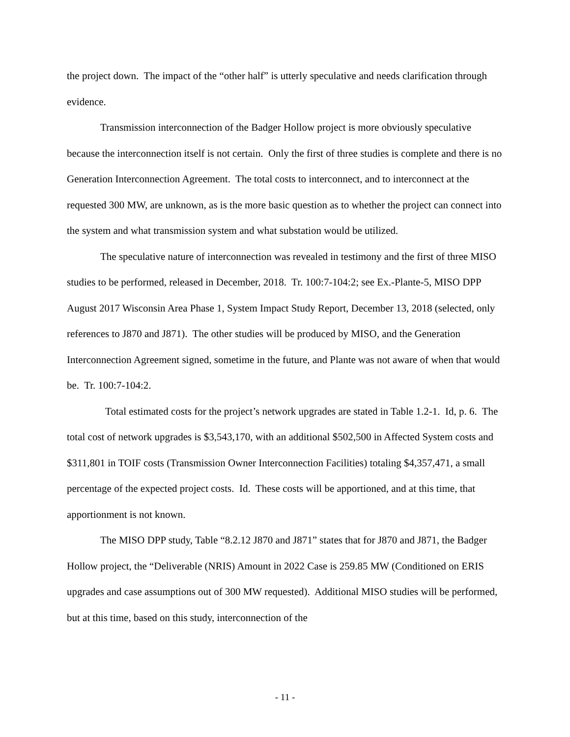the project down. The impact of the “other half” is utterly speculative and needs clarification through evidence.
Transmission interconnection of the Badger Hollow project is more obviously speculative because the interconnection itself is not certain. Only the first of three studies is complete and there is no Generation Interconnection Agreement. The total costs to interconnect, and to interconnect at the requested 300 MW, are unknown, as is the more basic question as to whether the project can connect into the system and what transmission system and what substation would be utilized.
The speculative nature of interconnection was revealed in testimony and the first of three MISO studies to be performed, released in December, 2018. Tr. 100:7-104:2; see Ex.-Plante-5, MISO DPP August 2017 Wisconsin Area Phase 1, System Impact Study Report, December 13, 2018 (selected, only references to J870 and J871). The other studies will be produced by MISO, and the Generation Interconnection Agreement signed, sometime in the future, and Plante was not aware of when that would be. Tr. 100:7-104:2.
Total estimated costs for the project’s network upgrades are stated in Table 1.2-1. Id, p. 6. The total cost of network upgrades is $3,543,170, with an additional $502,500 in Affected System costs and $311,801 in TOIF costs (Transmission Owner Interconnection Facilities) totaling $4,357,471, a small percentage of the expected project costs. Id. These costs will be apportioned, and at this time, that apportionment is not known.
The MISO DPP study, Table “8.2.12 J870 and J871” states that for J870 and J871, the Badger Hollow project, the “Deliverable (NRIS) Amount in 2022 Case is 259.85 MW (Conditioned on ERIS upgrades and case assumptions out of 300 MW requested). Additional MISO studies will be performed, but at this time, based on this study, interconnection of the
- 11 -